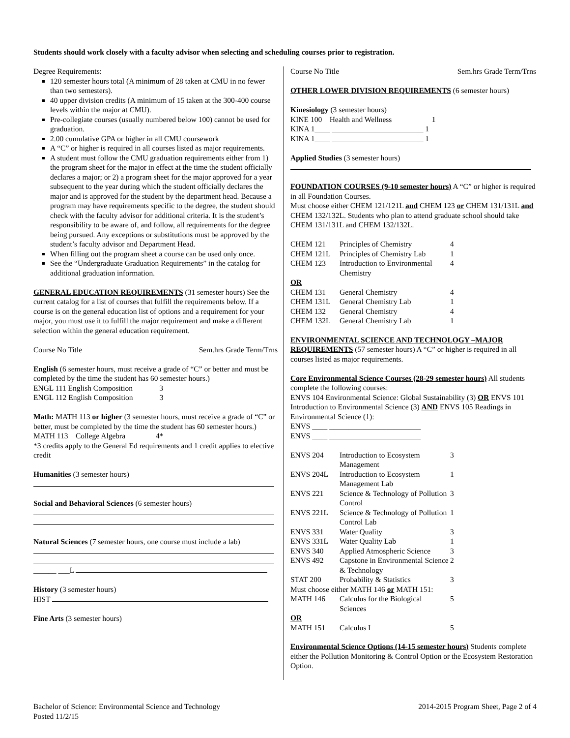Students should work closely with a faculty advisor when selecting and scheduling courses prior to registration.
Degree Requirements:
120 semester hours total (A minimum of 28 taken at CMU in no fewer than two semesters).
40 upper division credits (A minimum of 15 taken at the 300-400 course levels within the major at CMU).
Pre-collegiate courses (usually numbered below 100) cannot be used for graduation.
2.00 cumulative GPA or higher in all CMU coursework
A “C” or higher is required in all courses listed as major requirements.
A student must follow the CMU graduation requirements either from 1) the program sheet for the major in effect at the time the student officially declares a major; or 2) a program sheet for the major approved for a year subsequent to the year during which the student officially declares the major and is approved for the student by the department head. Because a program may have requirements specific to the degree, the student should check with the faculty advisor for additional criteria. It is the student’s responsibility to be aware of, and follow, all requirements for the degree being pursued. Any exceptions or substitutions must be approved by the student’s faculty advisor and Department Head.
When filling out the program sheet a course can be used only once.
See the “Undergraduate Graduation Requirements” in the catalog for additional graduation information.
GENERAL EDUCATION REQUIREMENTS (31 semester hours) See the current catalog for a list of courses that fulfill the requirements below. If a course is on the general education list of options and a requirement for your major, you must use it to fulfill the major requirement and make a different selection within the general education requirement.
| Course No Title | Sem.hrs Grade Term/Trns |
English (6 semester hours, must receive a grade of “C” or better and must be completed by the time the student has 60 semester hours.)
ENGL 111 English Composition 3
ENGL 112 English Composition 3
Math: MATH 113 or higher (3 semester hours, must receive a grade of “C” or better, must be completed by the time the student has 60 semester hours.)
MATH 113 College Algebra 4*
*3 credits apply to the General Ed requirements and 1 credit applies to elective credit
Humanities (3 semester hours)
Social and Behavioral Sciences (6 semester hours)
Natural Sciences (7 semester hours, one course must include a lab)
______ ___L
History (3 semester hours)
HIST
Fine Arts (3 semester hours)
| Course No Title | Sem.hrs Grade Term/Trns |
OTHER LOWER DIVISION REQUIREMENTS (6 semester hours)
Kinesiology (3 semester hours)
KINE 100 Health and Wellness 1
KINA 1____ ________________________ 1
KINA 1____ ________________________ 1
Applied Studies (3 semester hours)
FOUNDATION COURSES (9-10 semester hours) A “C” or higher is required in all Foundation Courses.
Must choose either CHEM 121/121L and CHEM 123 or CHEM 131/131L and CHEM 132/132L. Students who plan to attend graduate school should take CHEM 131/131L and CHEM 132/132L.
| CHEM 121 | Principles of Chemistry | 4 |
| CHEM 121L | Principles of Chemistry Lab | 1 |
| CHEM 123 | Introduction to Environmental Chemistry | 4 |
| OR | | |
| CHEM 131 | General Chemistry | 4 |
| CHEM 131L | General Chemistry Lab | 1 |
| CHEM 132 | General Chemistry | 4 |
| CHEM 132L | General Chemistry Lab | 1 |
ENVIRONMENTAL SCIENCE AND TECHNOLOGY –MAJOR REQUIREMENTS (57 semester hours) A “C” or higher is required in all courses listed as major requirements.
Core Environmental Science Courses (28-29 semester hours) All students complete the following courses:
ENVS 104 Environmental Science: Global Sustainability (3) OR ENVS 101 Introduction to Environmental Science (3) AND ENVS 105 Readings in Environmental Science (1):
ENVS ____ ________________________
ENVS ____ ________________________
| ENVS 204 | Introduction to Ecosystem Management | 3 |
| ENVS 204L | Introduction to Ecosystem Management Lab | 1 |
| ENVS 221 | Science & Technology of Pollution Control | 3 |
| ENVS 221L | Science & Technology of Pollution Control Lab | 1 |
| ENVS 331 | Water Quality | 3 |
| ENVS 331L | Water Quality Lab | 1 |
| ENVS 340 | Applied Atmospheric Science | 3 |
| ENVS 492 | Capstone in Environmental Science & Technology | 2 |
| STAT 200 | Probability & Statistics | 3 |
| Must choose either MATH 146 or MATH 151: | | |
| MATH 146 | Calculus for the Biological Sciences | 5 |
| OR | | |
| MATH 151 | Calculus I | 5 |
Environmental Science Options (14-15 semester hours) Students complete either the Pollution Monitoring & Control Option or the Ecosystem Restoration Option.
Bachelor of Science: Environmental Science and Technology
Posted 11/2/15
2014-2015 Program Sheet, Page 2 of 4